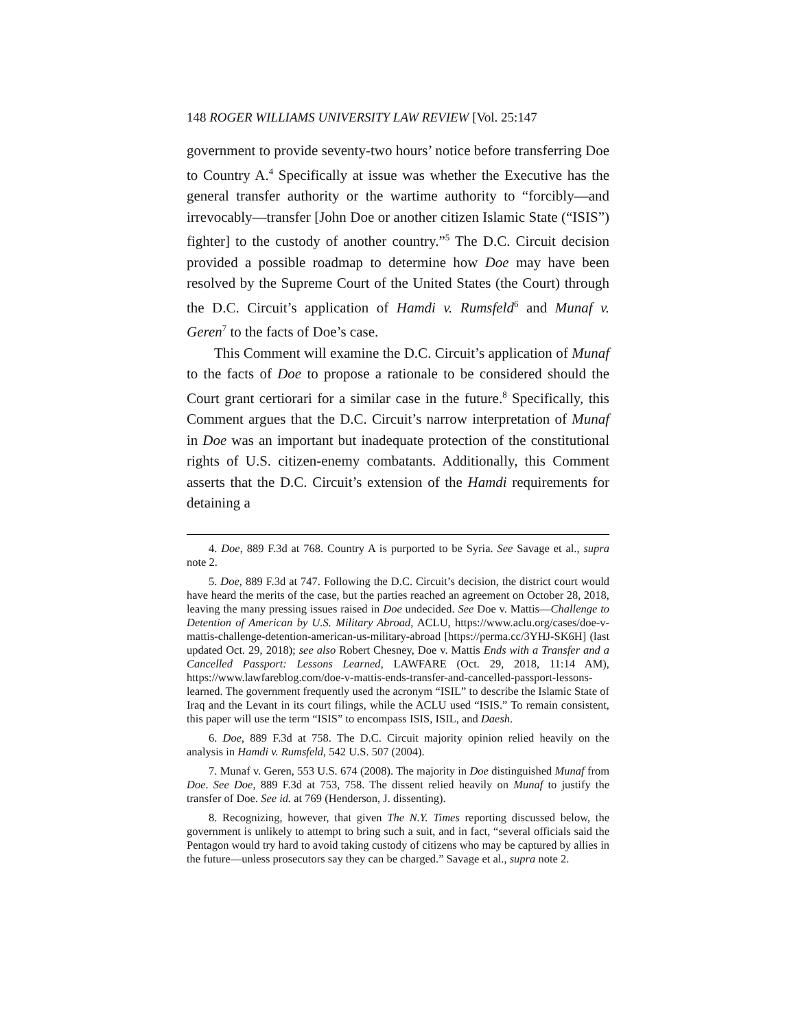148 ROGER WILLIAMS UNIVERSITY LAW REVIEW [Vol. 25:147
government to provide seventy-two hours’ notice before transferring Doe to Country A.<sup>4</sup> Specifically at issue was whether the Executive has the general transfer authority or the wartime authority to “forcibly—and irrevocably—transfer [John Doe or another citizen Islamic State (“ISIS”) fighter] to the custody of another country.”<sup>5</sup> The D.C. Circuit decision provided a possible roadmap to determine how Doe may have been resolved by the Supreme Court of the United States (the Court) through the D.C. Circuit’s application of Hamdi v. Rumsfeld<sup>6</sup> and Munaf v. Geren<sup>7</sup> to the facts of Doe’s case.
This Comment will examine the D.C. Circuit’s application of Munaf to the facts of Doe to propose a rationale to be considered should the Court grant certiorari for a similar case in the future.<sup>8</sup> Specifically, this Comment argues that the D.C. Circuit’s narrow interpretation of Munaf in Doe was an important but inadequate protection of the constitutional rights of U.S. citizen-enemy combatants. Additionally, this Comment asserts that the D.C. Circuit’s extension of the Hamdi requirements for detaining a
4. Doe, 889 F.3d at 768. Country A is purported to be Syria. See Savage et al., supra note 2.
5. Doe, 889 F.3d at 747. Following the D.C. Circuit’s decision, the district court would have heard the merits of the case, but the parties reached an agreement on October 28, 2018, leaving the many pressing issues raised in Doe undecided. See Doe v. Mattis—Challenge to Detention of American by U.S. Military Abroad, ACLU, https://www.aclu.org/cases/doe-v-mattis-challenge-detention-american-us-military-abroad [https://perma.cc/3YHJ-SK6H] (last updated Oct. 29, 2018); see also Robert Chesney, Doe v. Mattis Ends with a Transfer and a Cancelled Passport: Lessons Learned, LAWFARE (Oct. 29, 2018, 11:14 AM), https://www.lawfareblog.com/doe-v-mattis-ends-transfer-and-cancelled-passport-lessons-learned. The government frequently used the acronym “ISIL” to describe the Islamic State of Iraq and the Levant in its court filings, while the ACLU used “ISIS.” To remain consistent, this paper will use the term “ISIS” to encompass ISIS, ISIL, and Daesh.
6. Doe, 889 F.3d at 758. The D.C. Circuit majority opinion relied heavily on the analysis in Hamdi v. Rumsfeld, 542 U.S. 507 (2004).
7. Munaf v. Geren, 553 U.S. 674 (2008). The majority in Doe distinguished Munaf from Doe. See Doe, 889 F.3d at 753, 758. The dissent relied heavily on Munaf to justify the transfer of Doe. See id. at 769 (Henderson, J. dissenting).
8. Recognizing, however, that given The N.Y. Times reporting discussed below, the government is unlikely to attempt to bring such a suit, and in fact, “several officials said the Pentagon would try hard to avoid taking custody of citizens who may be captured by allies in the future—unless prosecutors say they can be charged.” Savage et al., supra note 2.